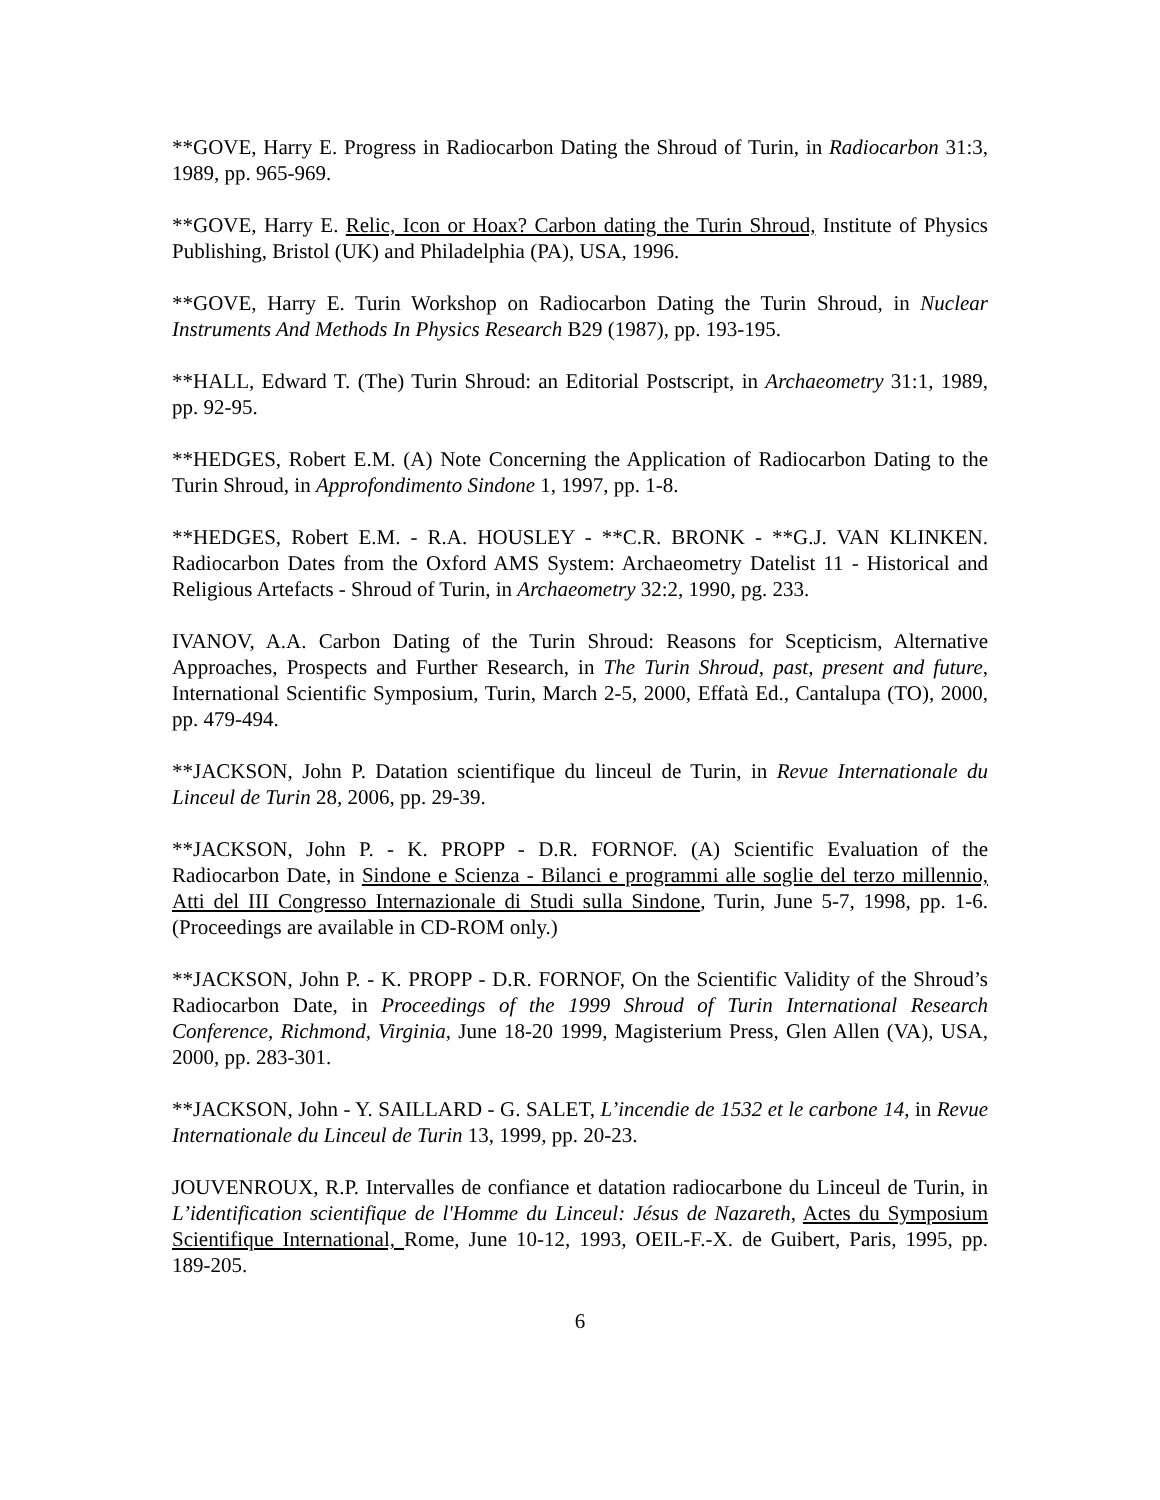**GOVE, Harry E. Progress in Radiocarbon Dating the Shroud of Turin, in Radiocarbon 31:3, 1989, pp. 965-969.
**GOVE, Harry E. Relic, Icon or Hoax? Carbon dating the Turin Shroud, Institute of Physics Publishing, Bristol (UK) and Philadelphia (PA), USA, 1996.
**GOVE, Harry E. Turin Workshop on Radiocarbon Dating the Turin Shroud, in Nuclear Instruments And Methods In Physics Research B29 (1987), pp. 193-195.
**HALL, Edward T. (The) Turin Shroud: an Editorial Postscript, in Archaeometry 31:1, 1989, pp. 92-95.
**HEDGES, Robert E.M. (A) Note Concerning the Application of Radiocarbon Dating to the Turin Shroud, in Approfondimento Sindone 1, 1997, pp. 1-8.
**HEDGES, Robert E.M. - R.A. HOUSLEY - **C.R. BRONK - **G.J. VAN KLINKEN. Radiocarbon Dates from the Oxford AMS System: Archaeometry Datelist 11 - Historical and Religious Artefacts - Shroud of Turin, in Archaeometry 32:2, 1990, pg. 233.
IVANOV, A.A. Carbon Dating of the Turin Shroud: Reasons for Scepticism, Alternative Approaches, Prospects and Further Research, in The Turin Shroud, past, present and future, International Scientific Symposium, Turin, March 2-5, 2000, Effatà Ed., Cantalupa (TO), 2000, pp. 479-494.
**JACKSON, John P. Datation scientifique du linceul de Turin, in Revue Internationale du Linceul de Turin 28, 2006, pp. 29-39.
**JACKSON, John P. - K. PROPP - D.R. FORNOF. (A) Scientific Evaluation of the Radiocarbon Date, in Sindone e Scienza - Bilanci e programmi alle soglie del terzo millennio, Atti del III Congresso Internazionale di Studi sulla Sindone, Turin, June 5-7, 1998, pp. 1-6. (Proceedings are available in CD-ROM only.)
**JACKSON, John P. - K. PROPP - D.R. FORNOF, On the Scientific Validity of the Shroud’s Radiocarbon Date, in Proceedings of the 1999 Shroud of Turin International Research Conference, Richmond, Virginia, June 18-20 1999, Magisterium Press, Glen Allen (VA), USA, 2000, pp. 283-301.
**JACKSON, John - Y. SAILLARD - G. SALET, L’incendie de 1532 et le carbone 14, in Revue Internationale du Linceul de Turin 13, 1999, pp. 20-23.
JOUVENROUX, R.P. Intervalles de confiance et datation radiocarbone du Linceul de Turin, in L’identification scientifique de l'Homme du Linceul: Jésus de Nazareth, Actes du Symposium Scientifique International, Rome, June 10-12, 1993, OEIL-F.-X. de Guibert, Paris, 1995, pp. 189-205.
6